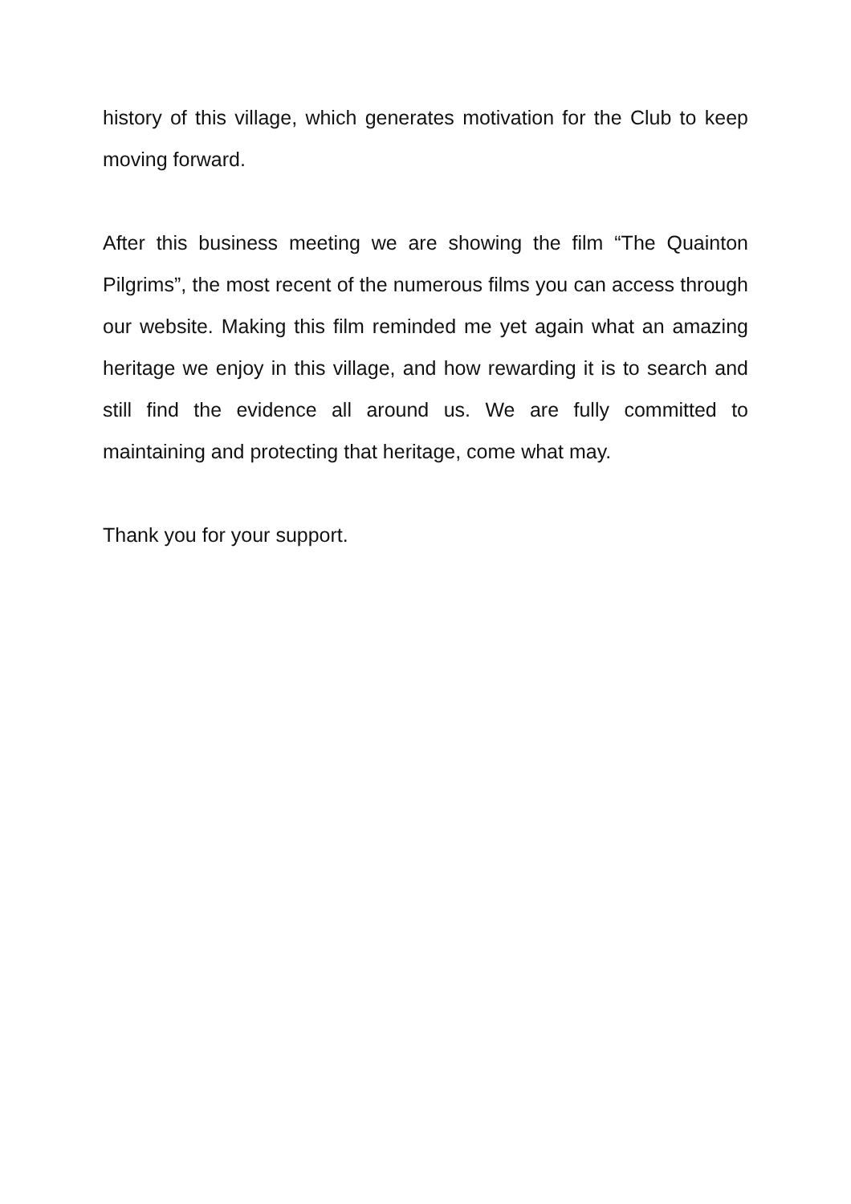history of this village, which generates motivation for the Club to keep moving forward.
After this business meeting we are showing the film “The Quainton Pilgrims”, the most recent of the numerous films you can access through our website. Making this film reminded me yet again what an amazing heritage we enjoy in this village, and how rewarding it is to search and still find the evidence all around us. We are fully committed to maintaining and protecting that heritage, come what may.
Thank you for your support.